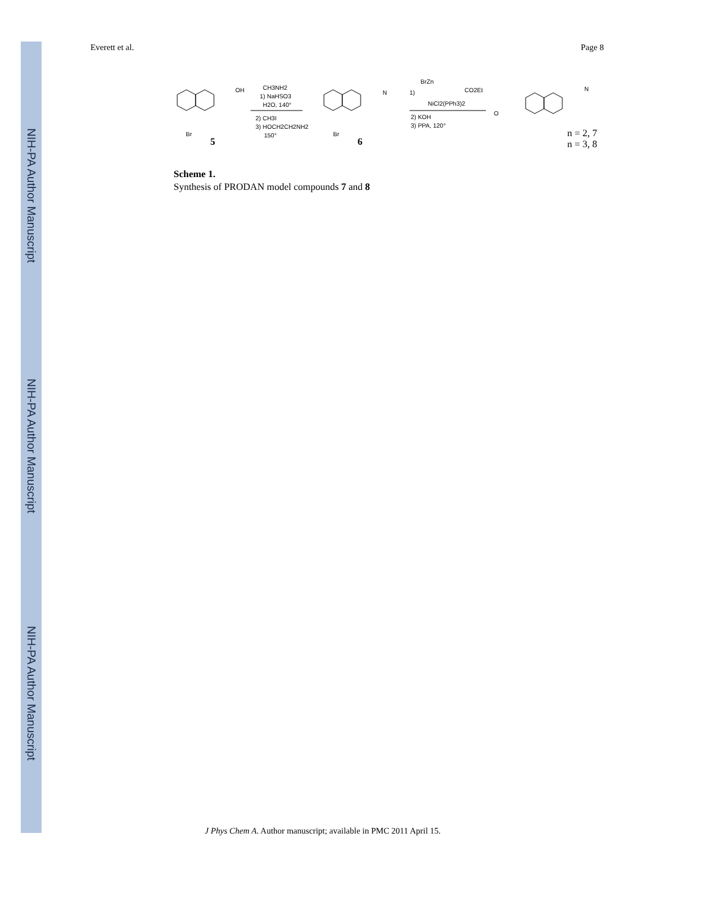NIH-PA Author Manuscript
NIH-PA Author Manuscript
NIH-PA Author Manuscript
Everett et al. Page 8
OH
Br
CH3NH2
1) NaHSO3
H2O, 140°
2) CH3I
3) HOCH2CH2NH2
150°
N
Br
BrZn
CO2Et
1)
NiCl2(PPh3)2
2) KOH
3) PPA, 120°
O
N
5
6
n = 2, 7
n = 3, 8
Scheme 1.
Synthesis of PRODAN model compounds 7 and 8
J Phys Chem A. Author manuscript; available in PMC 2011 April 15.